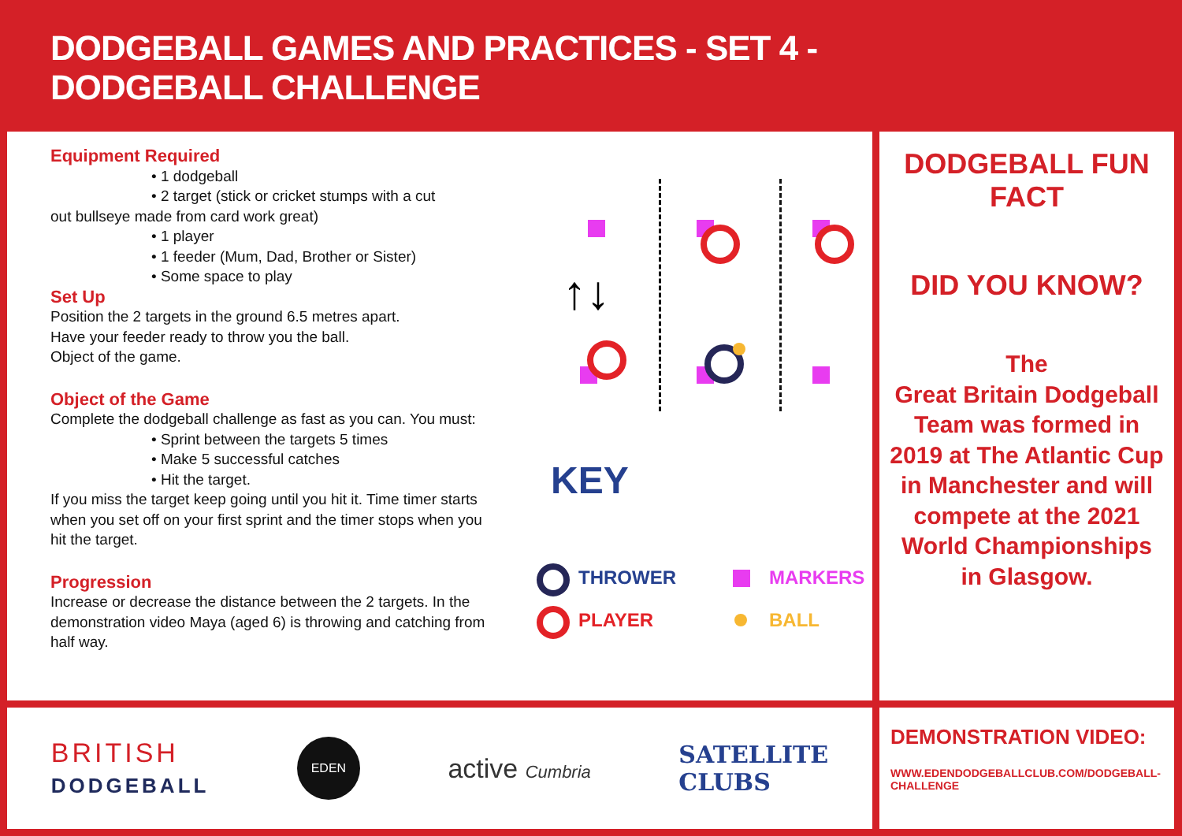DODGEBALL GAMES AND PRACTICES - SET 4 -
DODGEBALL CHALLENGE
Equipment Required
• 1 dodgeball
• 2 target (stick or cricket stumps with a cut
out bullseye made from card work great)
• 1 player
• 1 feeder (Mum, Dad, Brother or Sister)
• Some space to play
Set Up
Position the 2 targets in the ground 6.5 metres apart.
Have your feeder ready to throw you the ball.
Object of the game.
Object of the Game
Complete the dodgeball challenge as fast as you can. You must:
• Sprint between the targets 5 times
• Make 5 successful catches
• Hit the target.
If you miss the target keep going until you hit it. Time timer starts when you set off on your first sprint and the timer stops when you hit the target.
Progression
Increase or decrease the distance between the 2 targets. In the demonstration video Maya (aged 6) is throwing and catching from half way.
↑↓
KEY
THROWER MARKERS
PLAYER BALL
DODGEBALL FUN FACT
DID YOU KNOW?
The
Great Britain Dodgeball Team was formed in 2019 at The Atlantic Cup in Manchester and will compete at the 2021 World Championships in Glasgow.
BRITISH
DODGEBALL
EDEN
active Cumbria
SATELLITE
CLUBS
DEMONSTRATION VIDEO:
WWW.EDENDODGEBALLCLUB.COM/DODGEBALL-CHALLENGE